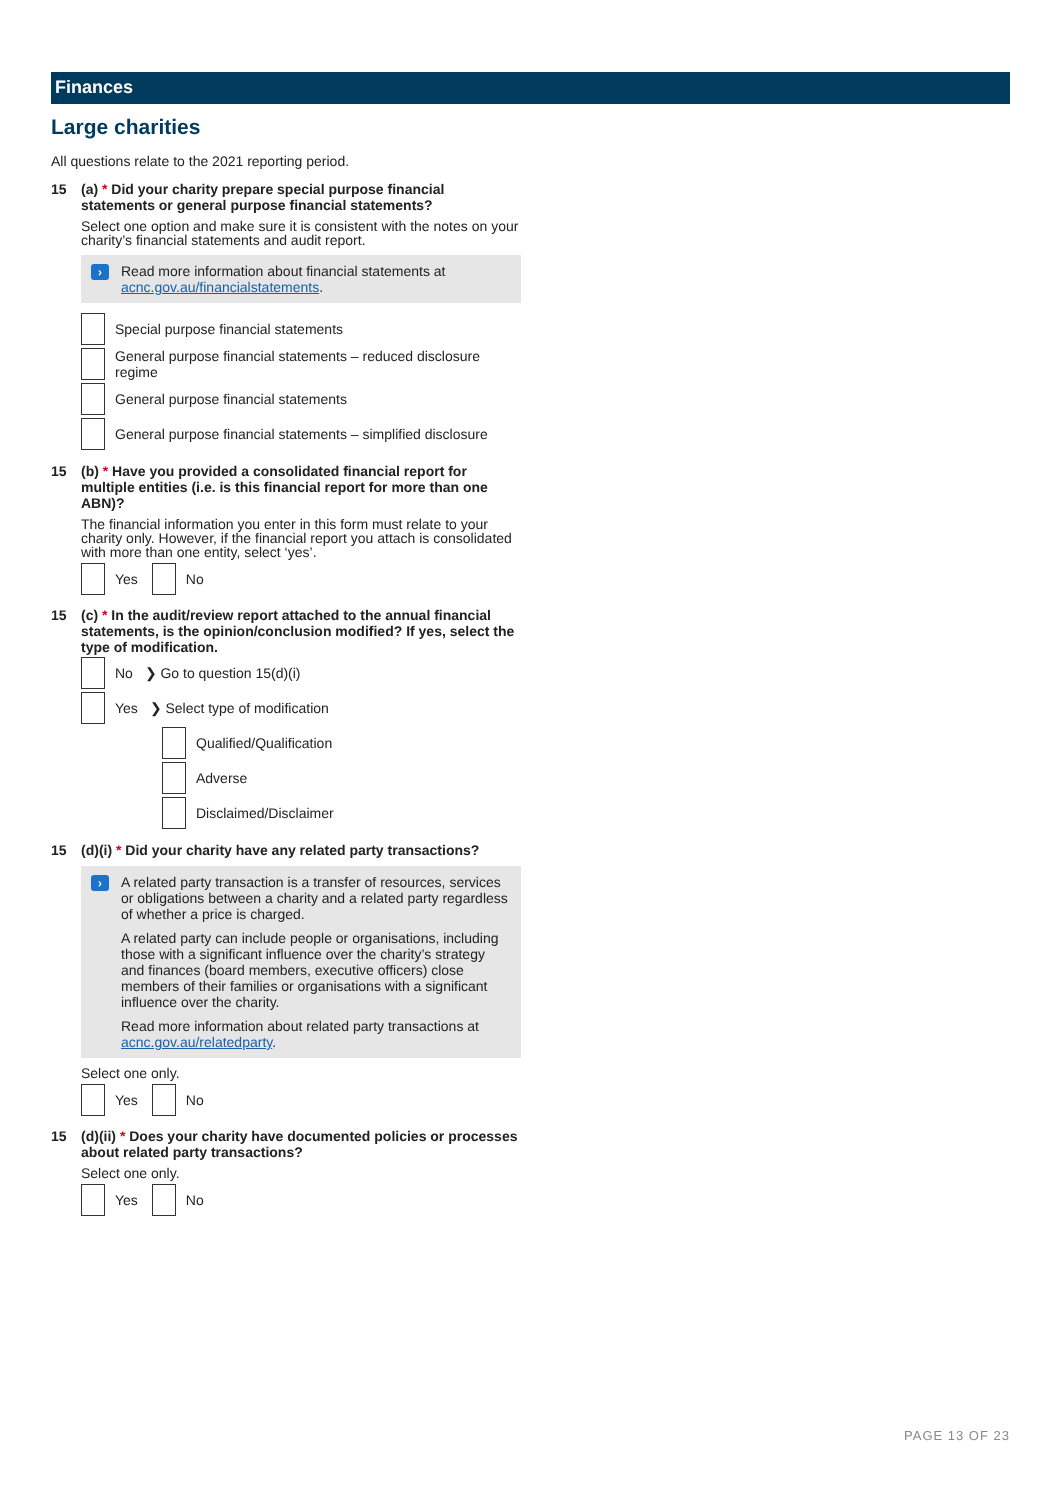Finances
Large charities
All questions relate to the 2021 reporting period.
15 (a) * Did your charity prepare special purpose financial statements or general purpose financial statements?
Select one option and make sure it is consistent with the notes on your charity’s financial statements and audit report.
›
Read more information about financial statements at acnc.gov.au/financialstatements.
Special purpose financial statements
General purpose financial statements – reduced disclosure regime
General purpose financial statements
General purpose financial statements – simplified disclosure
15 (b) * Have you provided a consolidated financial report for multiple entities (i.e. is this financial report for more than one ABN)?
The financial information you enter in this form must relate to your charity only. However, if the financial report you attach is consolidated with more than one entity, select ‘yes’.
Yes No
15 (c) * In the audit/review report attached to the annual financial statements, is the opinion/conclusion modified? If yes, select the type of modification.
No ❯ Go to question 15(d)(i)
Yes ❯ Select type of modification
Qualified/Qualification
Adverse
Disclaimed/Disclaimer
15 (d)(i) * Did your charity have any related party transactions?
›
A related party transaction is a transfer of resources, services or obligations between a charity and a related party regardless of whether a price is charged.
A related party can include people or organisations, including those with a significant influence over the charity’s strategy and finances (board members, executive officers) close members of their families or organisations with a significant influence over the charity.
Read more information about related party transactions at acnc.gov.au/relatedparty.
Select one only.
Yes No
15 (d)(ii) * Does your charity have documented policies or processes about related party transactions?
Select one only.
Yes No
PAGE 13 OF 23